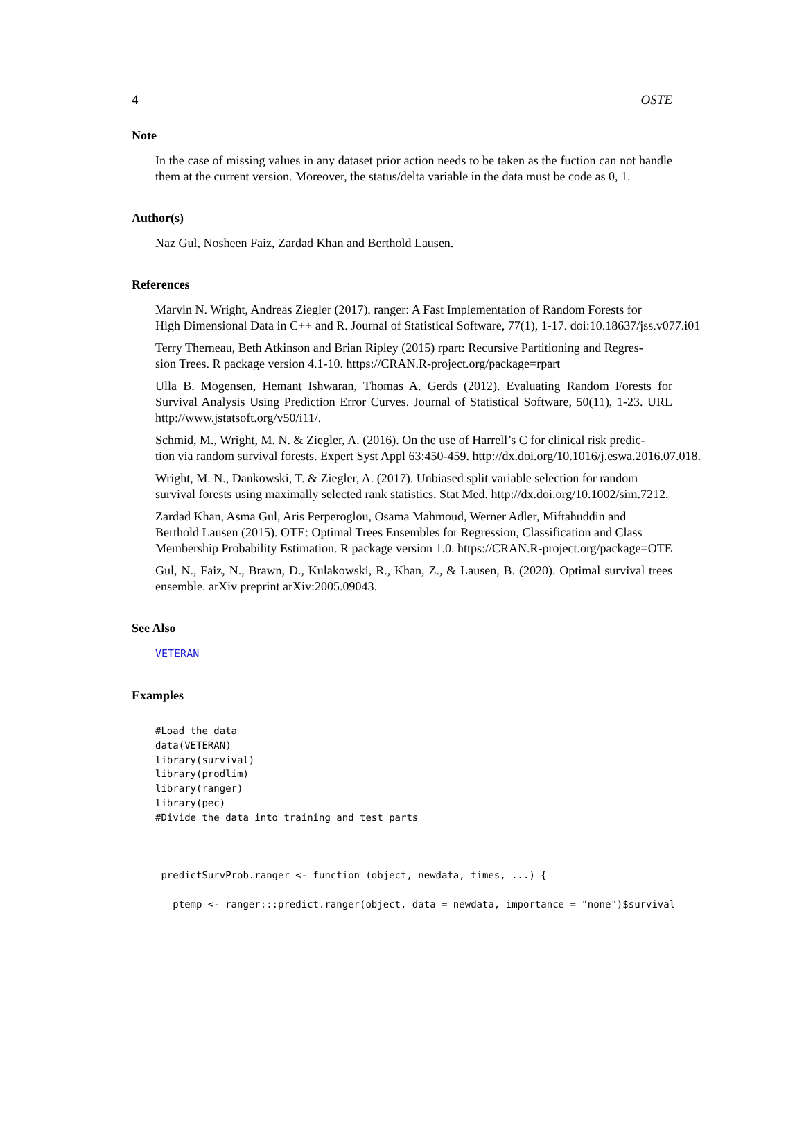4 OSTE
Note
In the case of missing values in any dataset prior action needs to be taken as the fuction can not handle them at the current version. Moreover, the status/delta variable in the data must be code as 0, 1.
Author(s)
Naz Gul, Nosheen Faiz, Zardad Khan and Berthold Lausen.
References
Marvin N. Wright, Andreas Ziegler (2017). ranger: A Fast Implementation of Random Forests for
High Dimensional Data in C++ and R. Journal of Statistical Software, 77(1), 1-17. doi:10.18637/jss.v077.i01
Terry Therneau, Beth Atkinson and Brian Ripley (2015) rpart: Recursive Partitioning and Regres-
sion Trees. R package version 4.1-10. https://CRAN.R-project.org/package=rpart
Ulla B. Mogensen, Hemant Ishwaran, Thomas A. Gerds (2012). Evaluating Random Forests for Survival Analysis Using Prediction Error Curves. Journal of Statistical Software, 50(11), 1-23. URL http://www.jstatsoft.org/v50/i11/.
Schmid, M., Wright, M. N. & Ziegler, A. (2016). On the use of Harrell’s C for clinical risk predic-
tion via random survival forests. Expert Syst Appl 63:450-459. http://dx.doi.org/10.1016/j.eswa.2016.07.018.
Wright, M. N., Dankowski, T. & Ziegler, A. (2017). Unbiased split variable selection for random
survival forests using maximally selected rank statistics. Stat Med. http://dx.doi.org/10.1002/sim.7212.
Zardad Khan, Asma Gul, Aris Perperoglou, Osama Mahmoud, Werner Adler, Miftahuddin and
Berthold Lausen (2015). OTE: Optimal Trees Ensembles for Regression, Classification and Class
Membership Probability Estimation. R package version 1.0. https://CRAN.R-project.org/package=OTE
Gul, N., Faiz, N., Brawn, D., Kulakowski, R., Khan, Z., & Lausen, B. (2020). Optimal survival trees ensemble. arXiv preprint arXiv:2005.09043.
See Also
VETERAN
Examples
#Load the data
data(VETERAN)
library(survival)
library(prodlim)
library(ranger)
library(pec)
#Divide the data into training and test parts



 predictSurvProb.ranger <- function (object, newdata, times, ...) {

   ptemp <- ranger:::predict.ranger(object, data = newdata, importance = "none")$survival